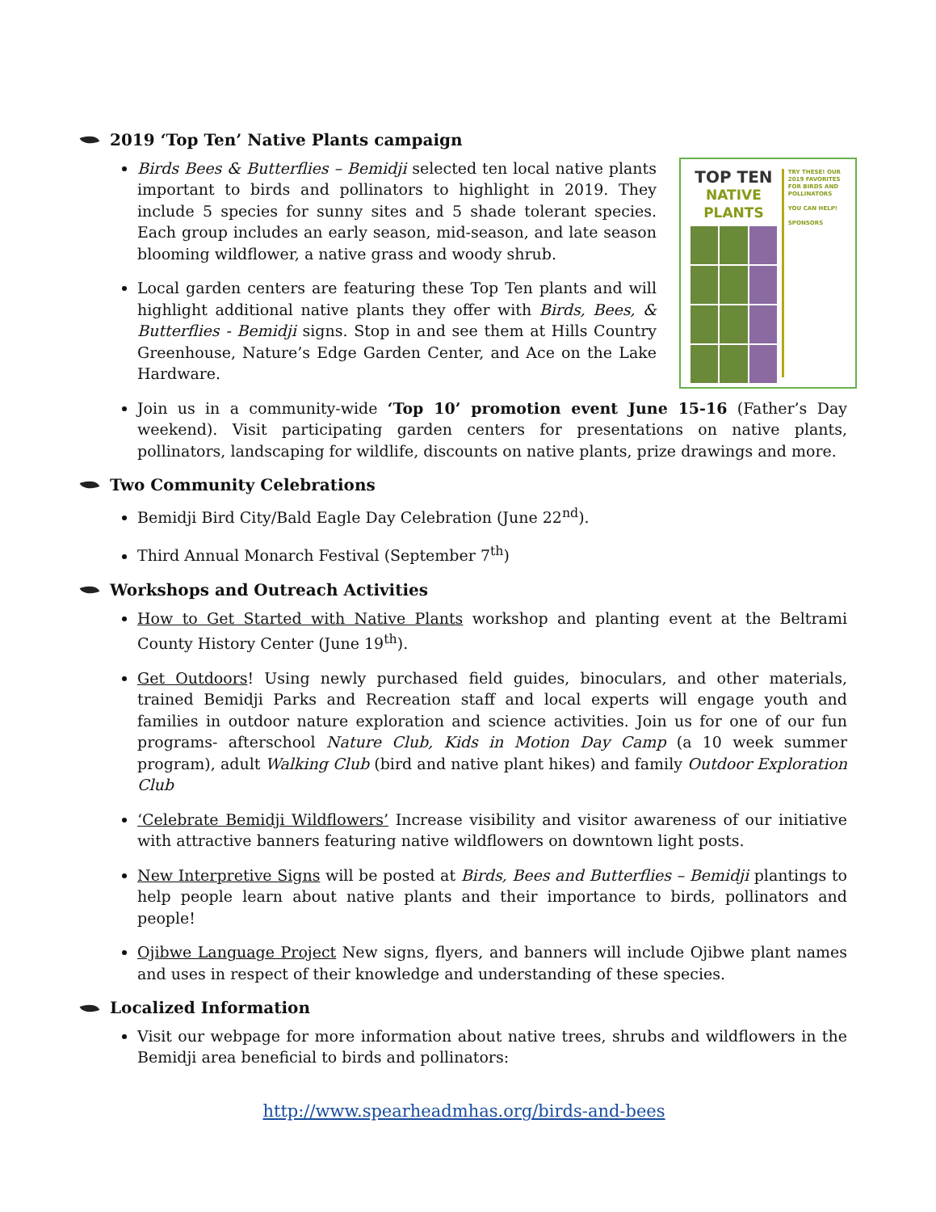2019 ‘Top Ten’ Native Plants campaign
TOP TEN
NATIVE PLANTS
TRY THESE! OUR 2019 FAVORITES FOR BIRDS AND POLLINATORS
YOU CAN HELP!
SPONSORS
Birds Bees & Butterflies – Bemidji selected ten local native plants important to birds and pollinators to highlight in 2019. They include 5 species for sunny sites and 5 shade tolerant species. Each group includes an early season, mid-season, and late season blooming wildflower, a native grass and woody shrub.
Local garden centers are featuring these Top Ten plants and will highlight additional native plants they offer with Birds, Bees, & Butterflies - Bemidji signs. Stop in and see them at Hills Country Greenhouse, Nature’s Edge Garden Center, and Ace on the Lake Hardware.
Join us in a community-wide ‘Top 10’ promotion event June 15-16 (Father’s Day weekend). Visit participating garden centers for presentations on native plants, pollinators, landscaping for wildlife, discounts on native plants, prize drawings and more.
Two Community Celebrations
Bemidji Bird City/Bald Eagle Day Celebration (June 22<sup>nd</sup>).
Third Annual Monarch Festival (September 7<sup>th</sup>)
Workshops and Outreach Activities
How to Get Started with Native Plants workshop and planting event at the Beltrami County History Center (June 19<sup>th</sup>).
Get Outdoors! Using newly purchased field guides, binoculars, and other materials, trained Bemidji Parks and Recreation staff and local experts will engage youth and families in outdoor nature exploration and science activities. Join us for one of our fun programs- afterschool Nature Club, Kids in Motion Day Camp (a 10 week summer program), adult Walking Club (bird and native plant hikes) and family Outdoor Exploration Club
‘Celebrate Bemidji Wildflowers’ Increase visibility and visitor awareness of our initiative with attractive banners featuring native wildflowers on downtown light posts.
New Interpretive Signs will be posted at Birds, Bees and Butterflies – Bemidji plantings to help people learn about native plants and their importance to birds, pollinators and people!
Ojibwe Language Project New signs, flyers, and banners will include Ojibwe plant names and uses in respect of their knowledge and understanding of these species.
Localized Information
Visit our webpage for more information about native trees, shrubs and wildflowers in the Bemidji area beneficial to birds and pollinators:
http://www.spearheadmhas.org/birds-and-bees